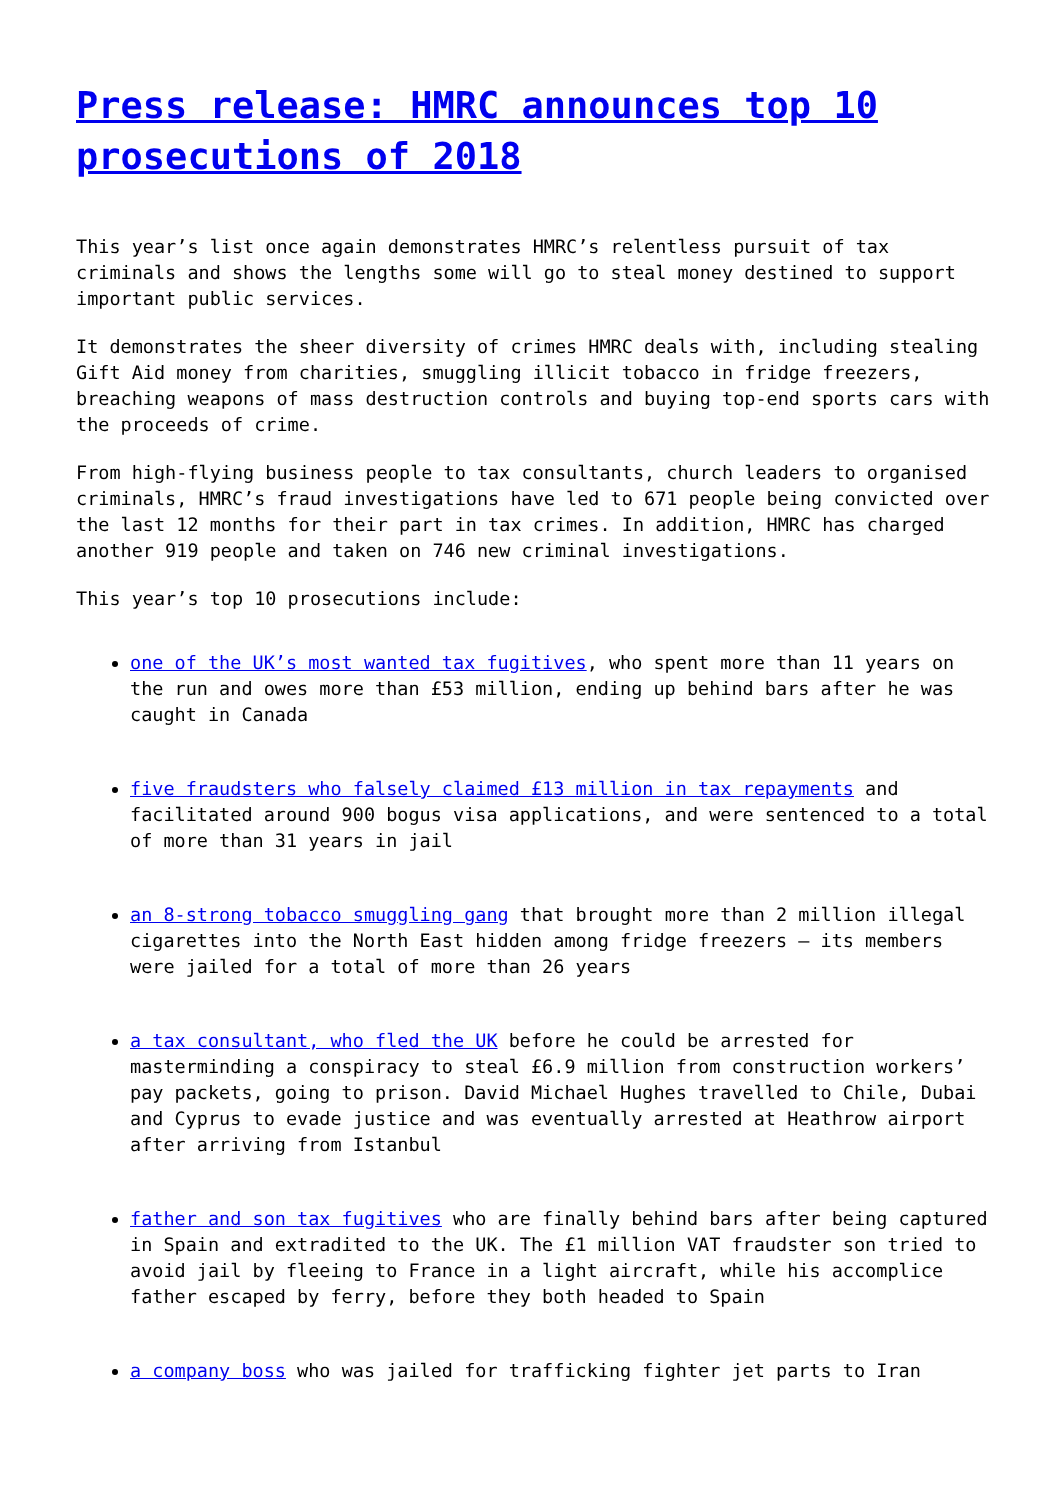Press release: HMRC announces top 10 prosecutions of 2018
This year’s list once again demonstrates HMRC’s relentless pursuit of tax criminals and shows the lengths some will go to steal money destined to support important public services.
It demonstrates the sheer diversity of crimes HMRC deals with, including stealing Gift Aid money from charities, smuggling illicit tobacco in fridge freezers, breaching weapons of mass destruction controls and buying top-end sports cars with the proceeds of crime.
From high-flying business people to tax consultants, church leaders to organised criminals, HMRC’s fraud investigations have led to 671 people being convicted over the last 12 months for their part in tax crimes. In addition, HMRC has charged another 919 people and taken on 746 new criminal investigations.
This year’s top 10 prosecutions include:
one of the UK’s most wanted tax fugitives, who spent more than 11 years on the run and owes more than £53 million, ending up behind bars after he was caught in Canada
five fraudsters who falsely claimed £13 million in tax repayments and facilitated around 900 bogus visa applications, and were sentenced to a total of more than 31 years in jail
an 8-strong tobacco smuggling gang that brought more than 2 million illegal cigarettes into the North East hidden among fridge freezers – its members were jailed for a total of more than 26 years
a tax consultant, who fled the UK before he could be arrested for masterminding a conspiracy to steal £6.9 million from construction workers’ pay packets, going to prison. David Michael Hughes travelled to Chile, Dubai and Cyprus to evade justice and was eventually arrested at Heathrow airport after arriving from Istanbul
father and son tax fugitives who are finally behind bars after being captured in Spain and extradited to the UK. The £1 million VAT fraudster son tried to avoid jail by fleeing to France in a light aircraft, while his accomplice father escaped by ferry, before they both headed to Spain
a company boss who was jailed for trafficking fighter jet parts to Iran